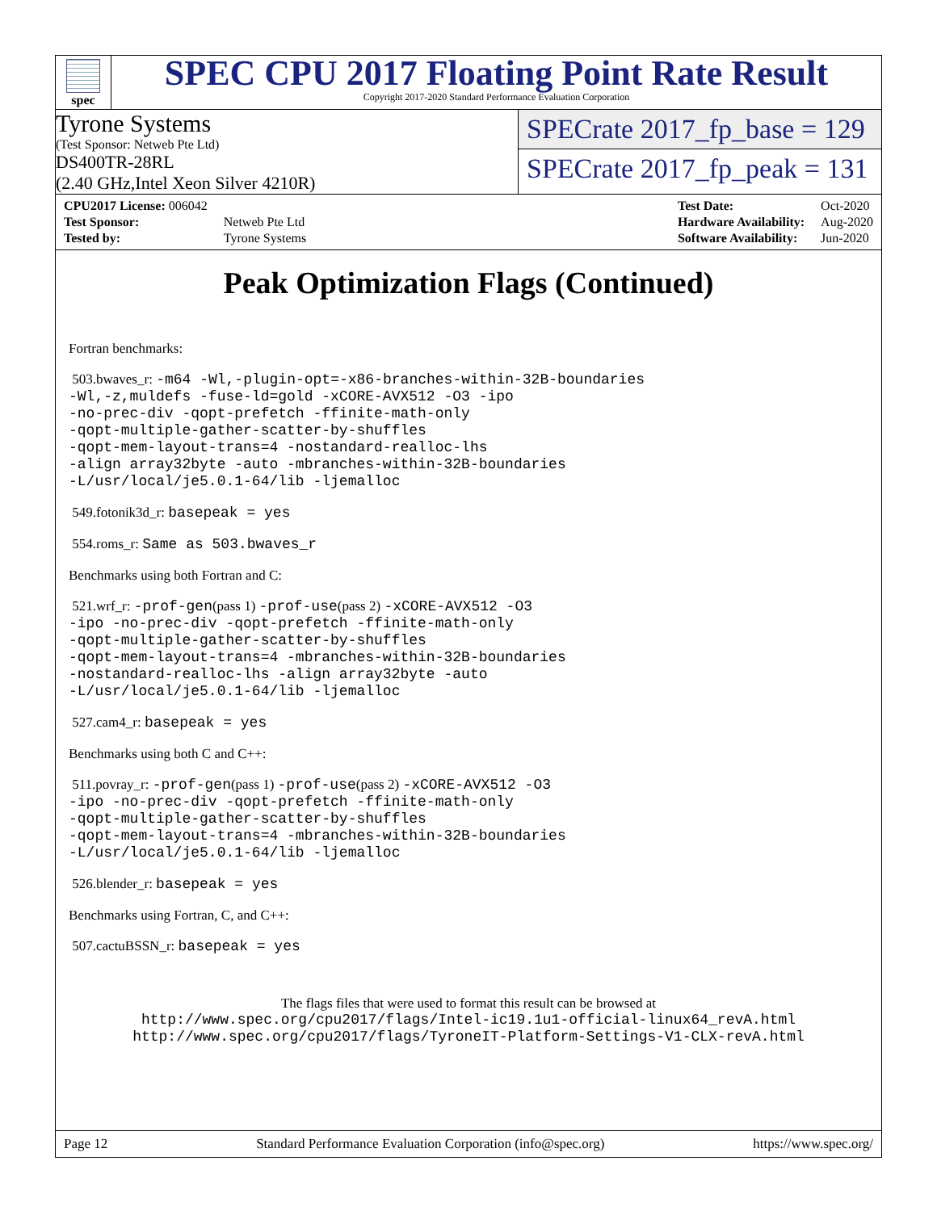spec
SPEC CPU 2017 Floating Point Rate Result
Copyright 2017-2020 Standard Performance Evaluation Corporation
Tyrone Systems
(Test Sponsor: Netweb Pte Ltd)
DS400TR-28RL
(2.40 GHz,Intel Xeon Silver 4210R)
SPECrate 2017_fp_base = 129
SPECrate 2017_fp_peak = 131
| CPU2017 License: 006042 | |
| Test Sponsor: | Netweb Pte Ltd |
| Tested by: | Tyrone Systems |
| Test Date: | Oct-2020 |
| Hardware Availability: | Aug-2020 |
| Software Availability: | Jun-2020 |
Peak Optimization Flags (Continued)
Fortran benchmarks:
503.bwaves_r: -m64 -Wl,-plugin-opt=-x86-branches-within-32B-boundaries
-Wl,-z,muldefs -fuse-ld=gold -xCORE-AVX512 -O3 -ipo
-no-prec-div -qopt-prefetch -ffinite-math-only
-qopt-multiple-gather-scatter-by-shuffles
-qopt-mem-layout-trans=4 -nostandard-realloc-lhs
-align array32byte -auto -mbranches-within-32B-boundaries
-L/usr/local/je5.0.1-64/lib -ljemalloc
549.fotonik3d_r: basepeak = yes
554.roms_r: Same as 503.bwaves_r
Benchmarks using both Fortran and C:
521.wrf_r: -prof-gen(pass 1) -prof-use(pass 2) -xCORE-AVX512 -O3
-ipo -no-prec-div -qopt-prefetch -ffinite-math-only
-qopt-multiple-gather-scatter-by-shuffles
-qopt-mem-layout-trans=4 -mbranches-within-32B-boundaries
-nostandard-realloc-lhs -align array32byte -auto
-L/usr/local/je5.0.1-64/lib -ljemalloc
527.cam4_r: basepeak = yes
Benchmarks using both C and C++:
511.povray_r: -prof-gen(pass 1) -prof-use(pass 2) -xCORE-AVX512 -O3
-ipo -no-prec-div -qopt-prefetch -ffinite-math-only
-qopt-multiple-gather-scatter-by-shuffles
-qopt-mem-layout-trans=4 -mbranches-within-32B-boundaries
-L/usr/local/je5.0.1-64/lib -ljemalloc
526.blender_r: basepeak = yes
Benchmarks using Fortran, C, and C++:
507.cactuBSSN_r: basepeak = yes
The flags files that were used to format this result can be browsed at
http://www.spec.org/cpu2017/flags/Intel-ic19.1u1-official-linux64_revA.html
http://www.spec.org/cpu2017/flags/TyroneIT-Platform-Settings-V1-CLX-revA.html
Page 12 Standard Performance Evaluation Corporation (info@spec.org) https://www.spec.org/